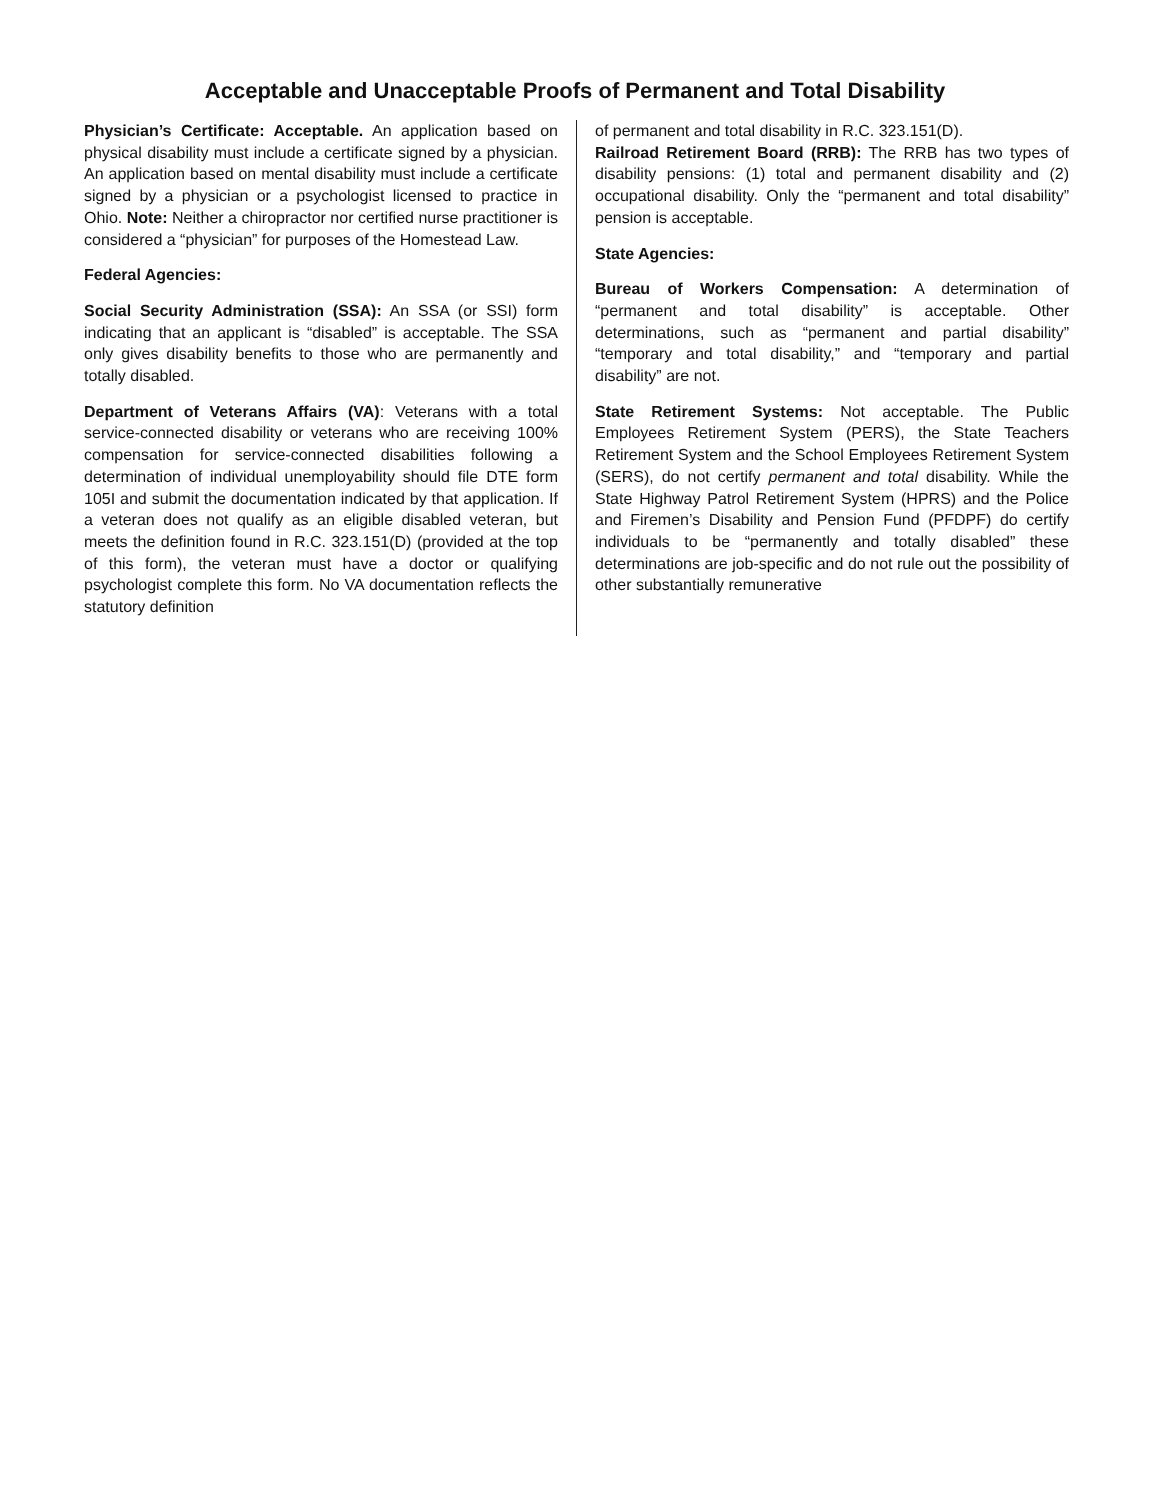Acceptable and Unacceptable Proofs of Permanent and Total Disability
Physician’s Certificate: Acceptable. An application based on physical disability must include a certificate signed by a physician. An application based on mental disability must include a certificate signed by a physician or a psychologist licensed to practice in Ohio. Note: Neither a chiropractor nor certified nurse practitioner is considered a “physician” for purposes of the Homestead Law.
Federal Agencies:
Social Security Administration (SSA): An SSA (or SSI) form indicating that an applicant is “disabled” is acceptable. The SSA only gives disability benefits to those who are permanently and totally disabled.
Department of Veterans Affairs (VA): Veterans with a total service-connected disability or veterans who are receiving 100% compensation for service-connected disabilities following a determination of individual unemployability should file DTE form 105I and submit the documentation indicated by that application. If a veteran does not qualify as an eligible disabled veteran, but meets the definition found in R.C. 323.151(D) (provided at the top of this form), the veteran must have a doctor or qualifying psychologist complete this form. No VA documentation reflects the statutory definition
of permanent and total disability in R.C. 323.151(D).
Railroad Retirement Board (RRB): The RRB has two types of disability pensions: (1) total and permanent disability and (2) occupational disability. Only the “permanent and total disability” pension is acceptable.
State Agencies:
Bureau of Workers Compensation: A determination of “permanent and total disability” is acceptable. Other determinations, such as “permanent and partial disability” “temporary and total disability,” and “temporary and partial disability” are not.
State Retirement Systems: Not acceptable. The Public Employees Retirement System (PERS), the State Teachers Retirement System and the School Employees Retirement System (SERS), do not certify permanent and total disability. While the State Highway Patrol Retirement System (HPRS) and the Police and Firemen’s Disability and Pension Fund (PFDPF) do certify individuals to be “permanently and totally disabled” these determinations are job-specific and do not rule out the possibility of other substantially remunerative